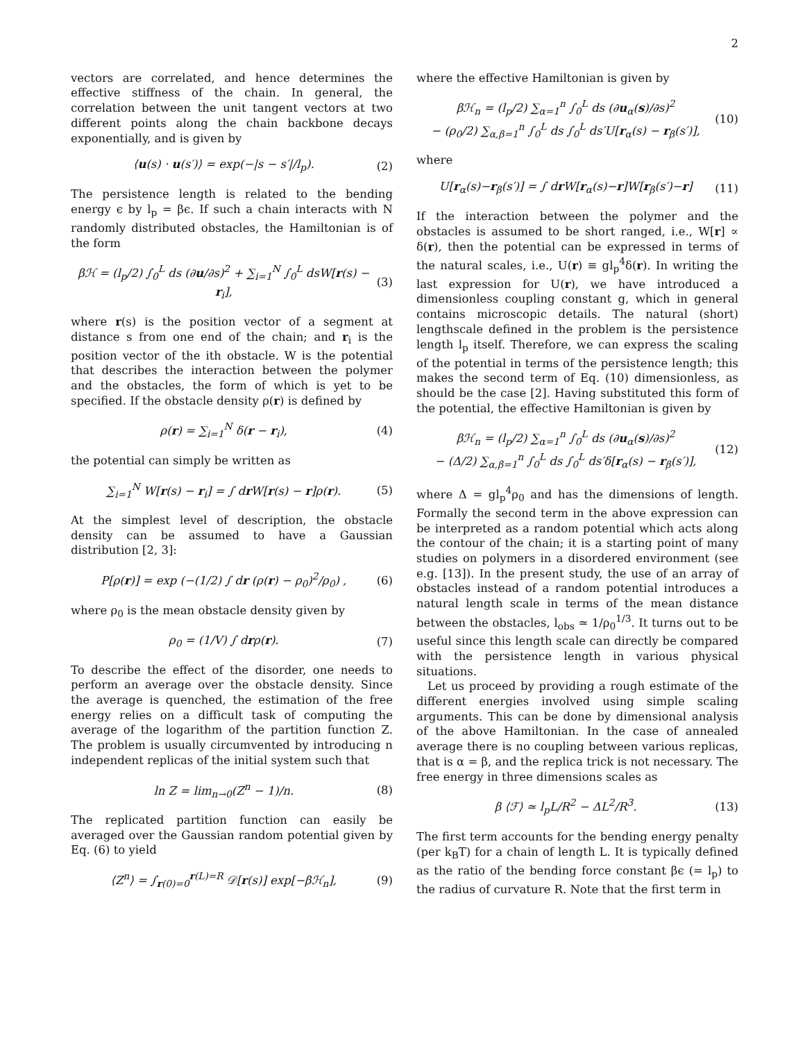2
vectors are correlated, and hence determines the effective stiffness of the chain. In general, the correlation between the unit tangent vectors at two different points along the chain backbone decays exponentially, and is given by
⟨u(s) · u(s′)⟩ = exp(−|s − s′|/l<sub>p</sub>). (2)
The persistence length is related to the bending energy ϵ by l<sub>p</sub> = βϵ. If such a chain interacts with N randomly distributed obstacles, the Hamiltonian is of the form
βℋ = (l<sub>p</sub>/2) ∫<sub>0</sub><sup>L</sup> ds (∂u/∂s)<sup>2</sup> + ∑<sub>i=1</sub><sup>N</sup> ∫<sub>0</sub><sup>L</sup> dsW[r(s) − r<sub>i</sub>], (3)
where r(s) is the position vector of a segment at distance s from one end of the chain; and r<sub>i</sub> is the position vector of the ith obstacle. W is the potential that describes the interaction between the polymer and the obstacles, the form of which is yet to be specified. If the obstacle density ρ(r) is defined by
ρ(r) = ∑<sub>i=1</sub><sup>N</sup> δ(r − r<sub>i</sub>), (4)
the potential can simply be written as
∑<sub>i=1</sub><sup>N</sup> W[r(s) − r<sub>i</sub>] = ∫ dr W[r(s) − r]ρ(r). (5)
At the simplest level of description, the obstacle density can be assumed to have a Gaussian distribution [2, 3]:
P[ρ(r)] = exp (−(1/2) ∫ dr (ρ(r) − ρ<sub>0</sub>)<sup>2</sup>/ρ<sub>0</sub>) , (6)
where ρ<sub>0</sub> is the mean obstacle density given by
ρ<sub>0</sub> = (1/V) ∫ drρ(r). (7)
To describe the effect of the disorder, one needs to perform an average over the obstacle density. Since the average is quenched, the estimation of the free energy relies on a difficult task of computing the average of the logarithm of the partition function Z. The problem is usually circumvented by introducing n independent replicas of the initial system such that
ln Z = lim<sub>n→0</sub>(Z<sup>n</sup> − 1)/n. (8)
The replicated partition function can easily be averaged over the Gaussian random potential given by Eq. (6) to yield
⟨Z<sup>n</sup>⟩ = ∫<sub>r(0)=0</sub><sup>r(L)=R</sup> 𝒟[r(s)] exp[−βℋ<sub>n</sub>], (9)
where the effective Hamiltonian is given by
βℋ<sub>n</sub> = (l<sub>p</sub>/2) ∑<sub>α=1</sub><sup>n</sup> ∫<sub>0</sub><sup>L</sup> ds (∂u<sub>α</sub>(s)/∂s)<sup>2</sup>
− (ρ<sub>0</sub>/2) ∑<sub>α,β=1</sub><sup>n</sup> ∫<sub>0</sub><sup>L</sup> ds ∫<sub>0</sub><sup>L</sup> ds′U[r<sub>α</sub>(s) − r<sub>β</sub>(s′)], (10)
where
U[r<sub>α</sub>(s)−r<sub>β</sub>(s′)] = ∫ dr W[r<sub>α</sub>(s)−r]W[r<sub>β</sub>(s′)−r] (11)
If the interaction between the polymer and the obstacles is assumed to be short ranged, i.e., W[r] ∝ δ(r), then the potential can be expressed in terms of the natural scales, i.e., U(r) ≡ gl<sub>p</sub><sup>4</sup>δ(r). In writing the last expression for U(r), we have introduced a dimensionless coupling constant g, which in general contains microscopic details. The natural (short) lengthscale defined in the problem is the persistence length l<sub>p</sub> itself. Therefore, we can express the scaling of the potential in terms of the persistence length; this makes the second term of Eq. (10) dimensionless, as should be the case [2]. Having substituted this form of the potential, the effective Hamiltonian is given by
βℋ<sub>n</sub> = (l<sub>p</sub>/2) ∑<sub>α=1</sub><sup>n</sup> ∫<sub>0</sub><sup>L</sup> ds (∂u<sub>α</sub>(s)/∂s)<sup>2</sup>
− (Δ/2) ∑<sub>α,β=1</sub><sup>n</sup> ∫<sub>0</sub><sup>L</sup> ds ∫<sub>0</sub><sup>L</sup> ds′δ[r<sub>α</sub>(s) − r<sub>β</sub>(s′)], (12)
where Δ = gl<sub>p</sub><sup>4</sup>ρ<sub>0</sub> and has the dimensions of length. Formally the second term in the above expression can be interpreted as a random potential which acts along the contour of the chain; it is a starting point of many studies on polymers in a disordered environment (see e.g. [13]). In the present study, the use of an array of obstacles instead of a random potential introduces a natural length scale in terms of the mean distance between the obstacles, l<sub>obs</sub> ≃ 1/ρ<sub>0</sub><sup>1/3</sup>. It turns out to be useful since this length scale can directly be compared with the persistence length in various physical situations.
Let us proceed by providing a rough estimate of the different energies involved using simple scaling arguments. This can be done by dimensional analysis of the above Hamiltonian. In the case of annealed average there is no coupling between various replicas, that is α = β, and the replica trick is not necessary. The free energy in three dimensions scales as
β ⟨ℱ⟩ ≃ l<sub>p</sub>L/R<sup>2</sup> − ΔL<sup>2</sup>/R<sup>3</sup>. (13)
The first term accounts for the bending energy penalty (per k<sub>B</sub>T) for a chain of length L. It is typically defined as the ratio of the bending force constant βϵ (= l<sub>p</sub>) to the radius of curvature R. Note that the first term in